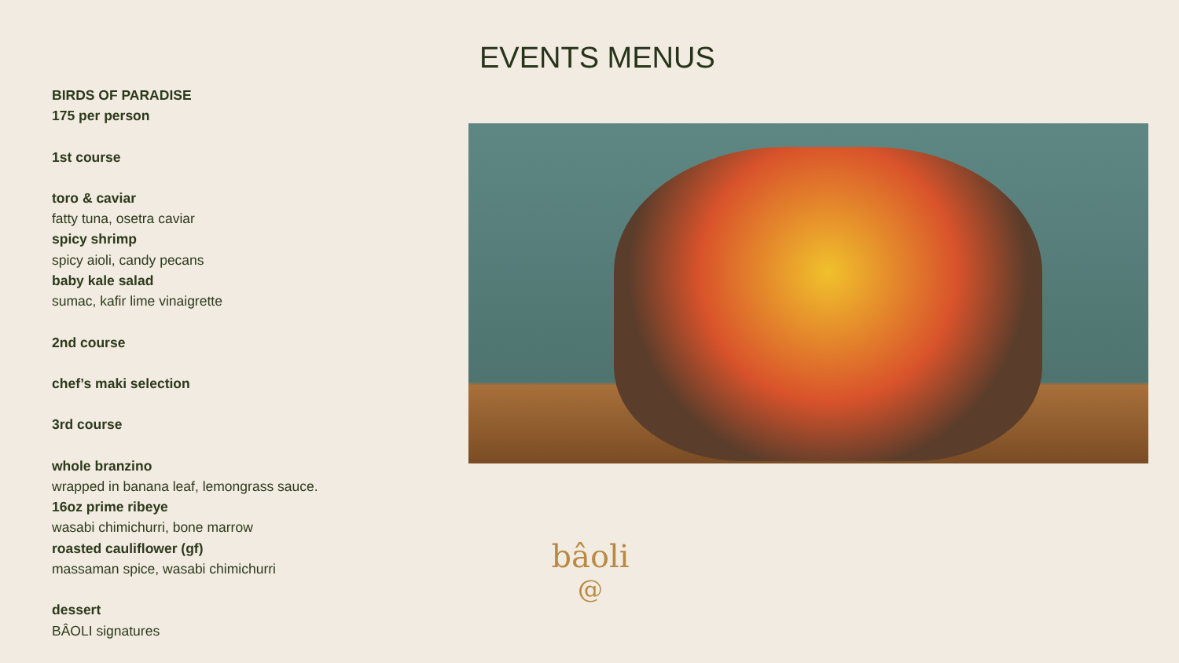BIRDS OF PARADISE
175 per person
1st course
toro & caviar
fatty tuna, osetra caviar
spicy shrimp
spicy aioli, candy pecans
baby kale salad
sumac, kafir lime vinaigrette
2nd course
chef’s maki selection
3rd course
whole branzino
wrapped in banana leaf, lemongrass sauce.
16oz prime ribeye
wasabi chimichurri, bone marrow
roasted cauliflower (gf)
massaman spice, wasabi chimichurri
dessert
BÂOLI signatures
EVENTS MENUS
bâoli
@